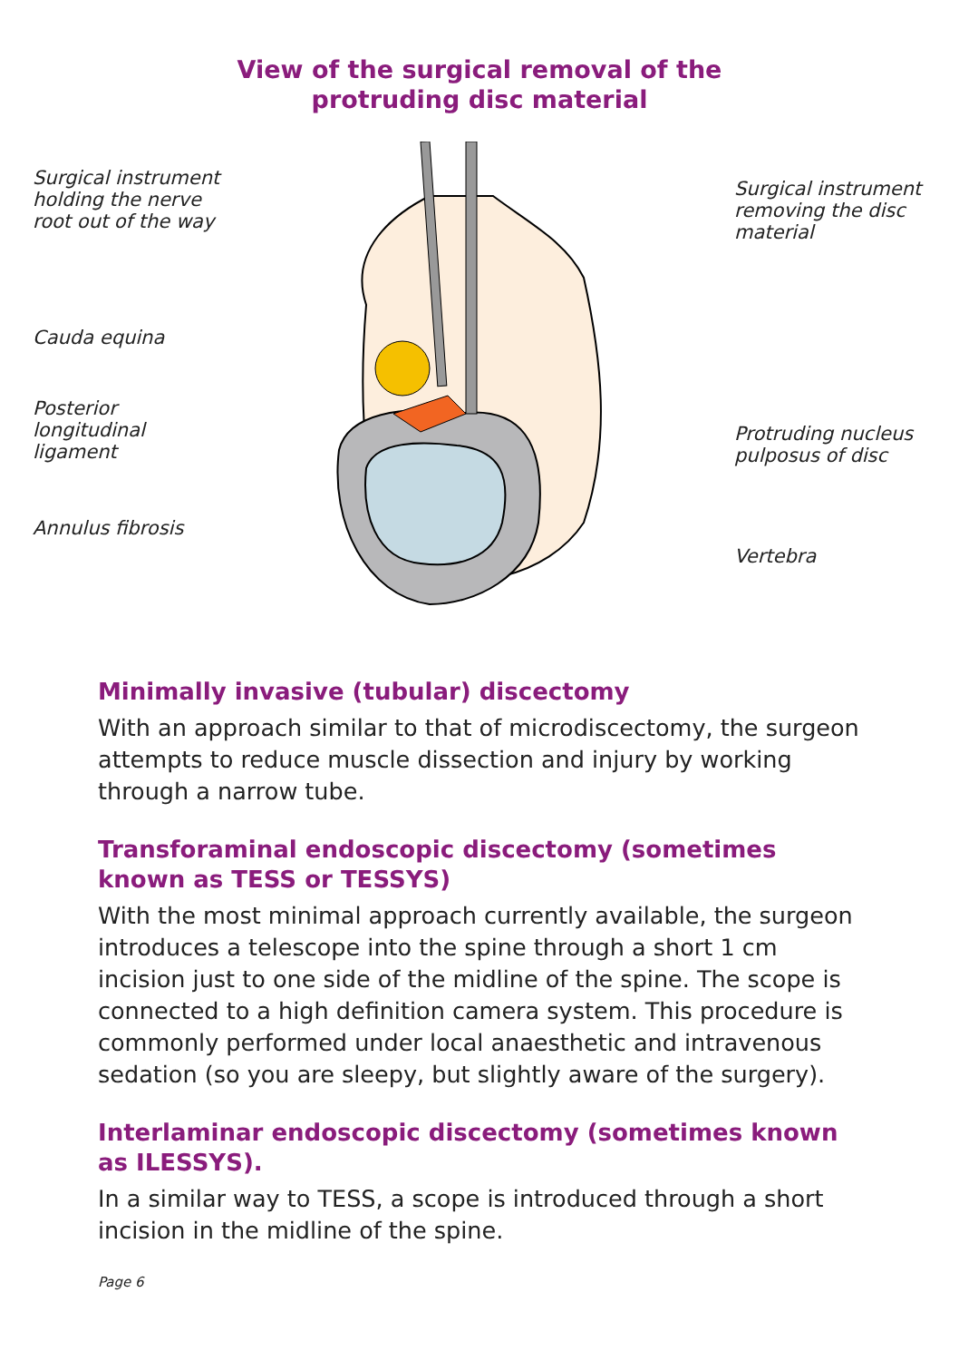View of the surgical removal of the
protruding disc material
Surgical instrument holding the nerve root out of the way
Cauda equina
Posterior longitudinal ligament
Annulus fibrosis
Surgical instrument removing the disc material
Protruding nucleus pulposus of disc
Vertebra
Minimally invasive (tubular) discectomy
With an approach similar to that of microdiscectomy, the surgeon attempts to reduce muscle dissection and injury by working through a narrow tube.
Transforaminal endoscopic discectomy (sometimes known as TESS or TESSYS)
With the most minimal approach currently available, the surgeon introduces a telescope into the spine through a short 1 cm incision just to one side of the midline of the spine. The scope is connected to a high definition camera system. This procedure is commonly performed under local anaesthetic and intravenous sedation (so you are sleepy, but slightly aware of the surgery).
Interlaminar endoscopic discectomy (sometimes known as ILESSYS).
In a similar way to TESS, a scope is introduced through a short incision in the midline of the spine.
Page 6